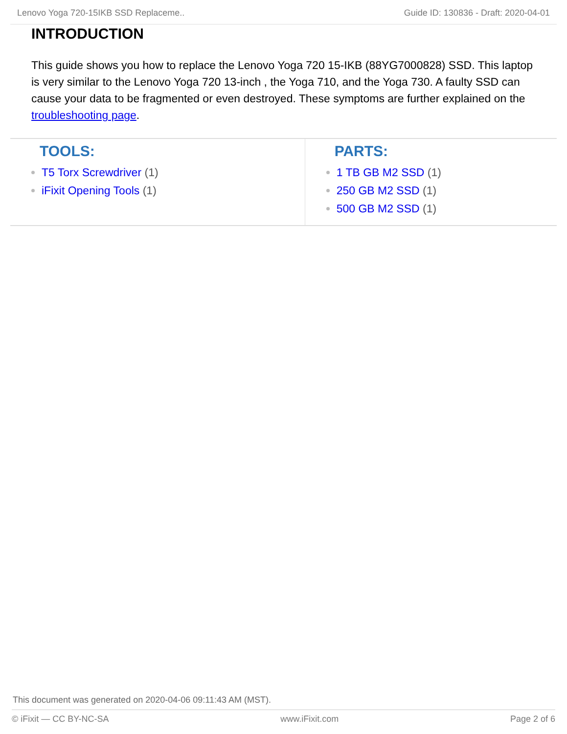Lenovo Yoga 720-15IKB SSD Replaceme.. Guide ID: 130836 - Draft: 2020-04-01
INTRODUCTION
This guide shows you how to replace the Lenovo Yoga 720 15-IKB (88YG7000828) SSD. This laptop is very similar to the Lenovo Yoga 720 13-inch , the Yoga 710, and the Yoga 730. A faulty SSD can cause your data to be fragmented or even destroyed. These symptoms are further explained on the troubleshooting page.
TOOLS:
T5 Torx Screwdriver (1)
iFixit Opening Tools (1)
PARTS:
1 TB GB M2 SSD (1)
250 GB M2 SSD (1)
500 GB M2 SSD (1)
This document was generated on 2020-04-06 09:11:43 AM (MST).
© iFixit — CC BY-NC-SA www.iFixit.com Page 2 of 6